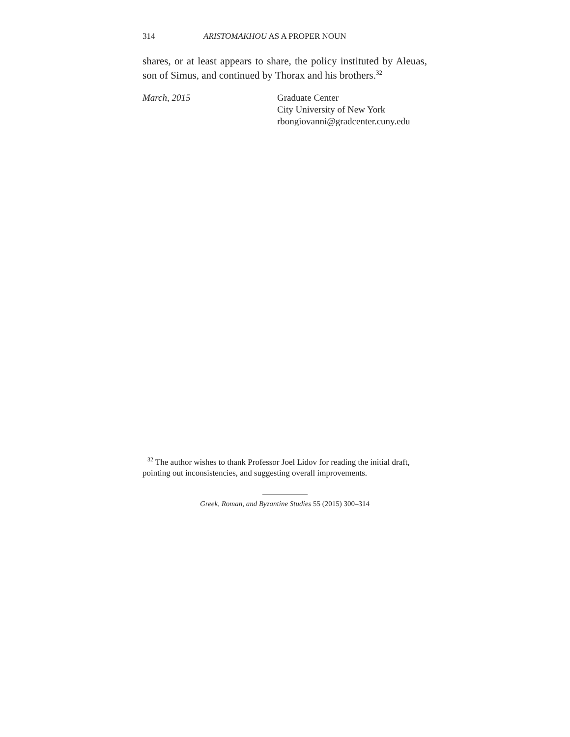314 ARISTOMAKHOU AS A PROPER NOUN
shares, or at least appears to share, the policy instituted by Aleuas, son of Simus, and continued by Thorax and his brothers.<sup>32</sup>
March, 2015 Graduate Center
City University of New York
rbongiovanni@gradcenter.cuny.edu
<sup>32</sup> The author wishes to thank Professor Joel Lidov for reading the initial draft, pointing out inconsistencies, and suggesting overall improvements.
Greek, Roman, and Byzantine Studies 55 (2015) 300–314